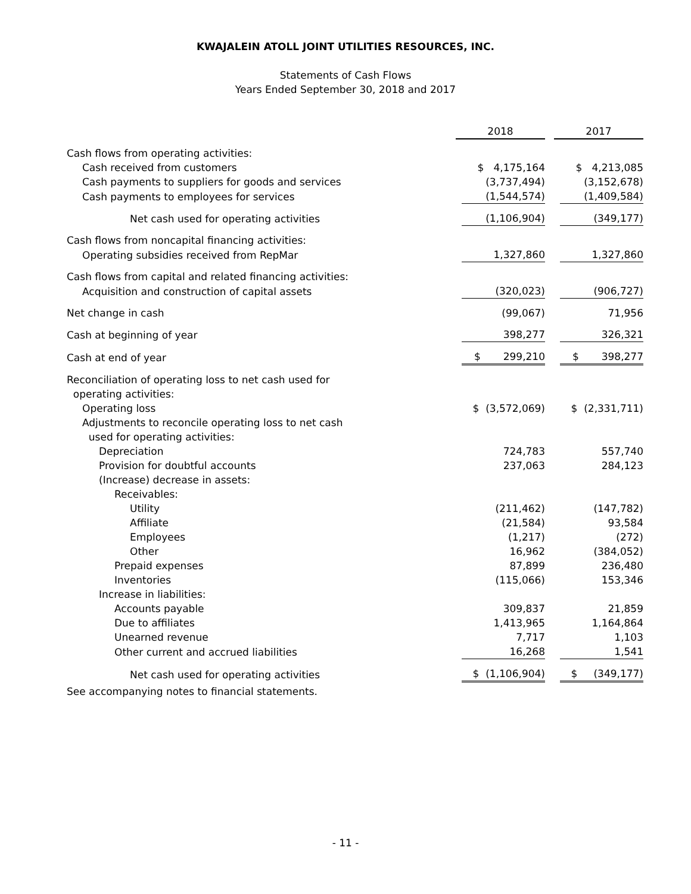KWAJALEIN ATOLL JOINT UTILITIES RESOURCES, INC.
Statements of Cash Flows
Years Ended September 30, 2018 and 2017
| | 2018 | | 2017 |
| Cash flows from operating activities: | | | |
| Cash received from customers | $ 4,175,164 | | $ 4,213,085 |
| Cash payments to suppliers for goods and services | (3,737,494) | | (3,152,678) |
| Cash payments to employees for services | (1,544,574) | | (1,409,584) |
| Net cash used for operating activities | (1,106,904) | | (349,177) |
| Cash flows from noncapital financing activities: | | | |
| Operating subsidies received from RepMar | 1,327,860 | | 1,327,860 |
| Cash flows from capital and related financing activities: | | | |
| Acquisition and construction of capital assets | (320,023) | | (906,727) |
| Net change in cash | (99,067) | | 71,956 |
| Cash at beginning of year | 398,277 | | 326,321 |
| Cash at end of year | $ 299,210 | | $ 398,277 |
| Reconciliation of operating loss to net cash used for operating activities: | | | |
| Operating loss | $ (3,572,069) | | $ (2,331,711) |
| Adjustments to reconcile operating loss to net cash used for operating activities: | | | |
| Depreciation | 724,783 | | 557,740 |
| Provision for doubtful accounts | 237,063 | | 284,123 |
| (Increase) decrease in assets: | | | |
| Receivables: | | | |
| Utility | (211,462) | | (147,782) |
| Affiliate | (21,584) | | 93,584 |
| Employees | (1,217) | | (272) |
| Other | 16,962 | | (384,052) |
| Prepaid expenses | 87,899 | | 236,480 |
| Inventories | (115,066) | | 153,346 |
| Increase in liabilities: | | | |
| Accounts payable | 309,837 | | 21,859 |
| Due to affiliates | 1,413,965 | | 1,164,864 |
| Unearned revenue | 7,717 | | 1,103 |
| Other current and accrued liabilities | 16,268 | | 1,541 |
| Net cash used for operating activities | $ (1,106,904) | | $ (349,177) |
See accompanying notes to financial statements.
- 11 -